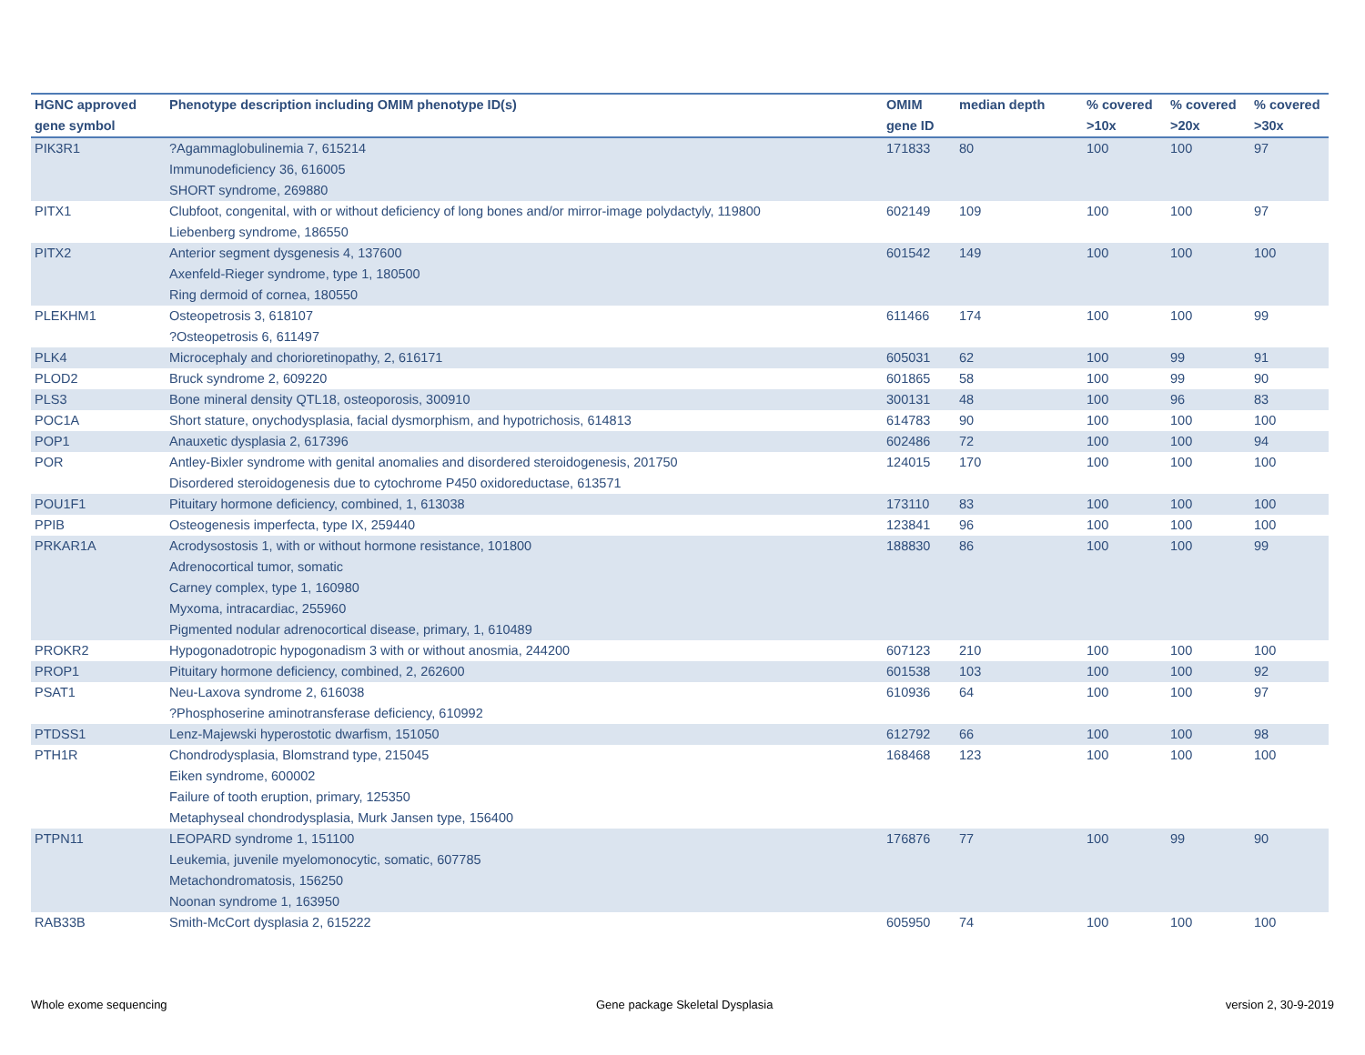| HGNC approved gene symbol | Phenotype description including OMIM phenotype ID(s) | OMIM gene ID | median depth | % covered >10x | % covered >20x | % covered >30x |
| --- | --- | --- | --- | --- | --- | --- |
| PIK3R1 | ?Agammaglobulinemia 7, 615214 Immunodeficiency 36, 616005 SHORT syndrome, 269880 | 171833 | 80 | 100 | 100 | 97 |
| PITX1 | Clubfoot, congenital, with or without deficiency of long bones and/or mirror-image polydactyly, 119800 Liebenberg syndrome, 186550 | 602149 | 109 | 100 | 100 | 97 |
| PITX2 | Anterior segment dysgenesis 4, 137600 Axenfeld-Rieger syndrome, type 1, 180500 Ring dermoid of cornea, 180550 | 601542 | 149 | 100 | 100 | 100 |
| PLEKHM1 | Osteopetrosis 3, 618107 ?Osteopetrosis 6, 611497 | 611466 | 174 | 100 | 100 | 99 |
| PLK4 | Microcephaly and chorioretinopathy, 2, 616171 | 605031 | 62 | 100 | 99 | 91 |
| PLOD2 | Bruck syndrome 2, 609220 | 601865 | 58 | 100 | 99 | 90 |
| PLS3 | Bone mineral density QTL18, osteoporosis, 300910 | 300131 | 48 | 100 | 96 | 83 |
| POC1A | Short stature, onychodysplasia, facial dysmorphism, and hypotrichosis, 614813 | 614783 | 90 | 100 | 100 | 100 |
| POP1 | Anauxetic dysplasia 2, 617396 | 602486 | 72 | 100 | 100 | 94 |
| POR | Antley-Bixler syndrome with genital anomalies and disordered steroidogenesis, 201750 Disordered steroidogenesis due to cytochrome P450 oxidoreductase, 613571 | 124015 | 170 | 100 | 100 | 100 |
| POU1F1 | Pituitary hormone deficiency, combined, 1, 613038 | 173110 | 83 | 100 | 100 | 100 |
| PPIB | Osteogenesis imperfecta, type IX, 259440 | 123841 | 96 | 100 | 100 | 100 |
| PRKAR1A | Acrodysostosis 1, with or without hormone resistance, 101800 Adrenocortical tumor, somatic Carney complex, type 1, 160980 Myxoma, intracardiac, 255960 Pigmented nodular adrenocortical disease, primary, 1, 610489 | 188830 | 86 | 100 | 100 | 99 |
| PROKR2 | Hypogonadotropic hypogonadism 3 with or without anosmia, 244200 | 607123 | 210 | 100 | 100 | 100 |
| PROP1 | Pituitary hormone deficiency, combined, 2, 262600 | 601538 | 103 | 100 | 100 | 92 |
| PSAT1 | Neu-Laxova syndrome 2, 616038 ?Phosphoserine aminotransferase deficiency, 610992 | 610936 | 64 | 100 | 100 | 97 |
| PTDSS1 | Lenz-Majewski hyperostotic dwarfism, 151050 | 612792 | 66 | 100 | 100 | 98 |
| PTH1R | Chondrodysplasia, Blomstrand type, 215045 Eiken syndrome, 600002 Failure of tooth eruption, primary, 125350 Metaphyseal chondrodysplasia, Murk Jansen type, 156400 | 168468 | 123 | 100 | 100 | 100 |
| PTPN11 | LEOPARD syndrome 1, 151100 Leukemia, juvenile myelomonocytic, somatic, 607785 Metachondromatosis, 156250 Noonan syndrome 1, 163950 | 176876 | 77 | 100 | 99 | 90 |
| RAB33B | Smith-McCort dysplasia 2, 615222 | 605950 | 74 | 100 | 100 | 100 |
Whole exome sequencing
Gene package Skeletal Dysplasia
version 2, 30-9-2019